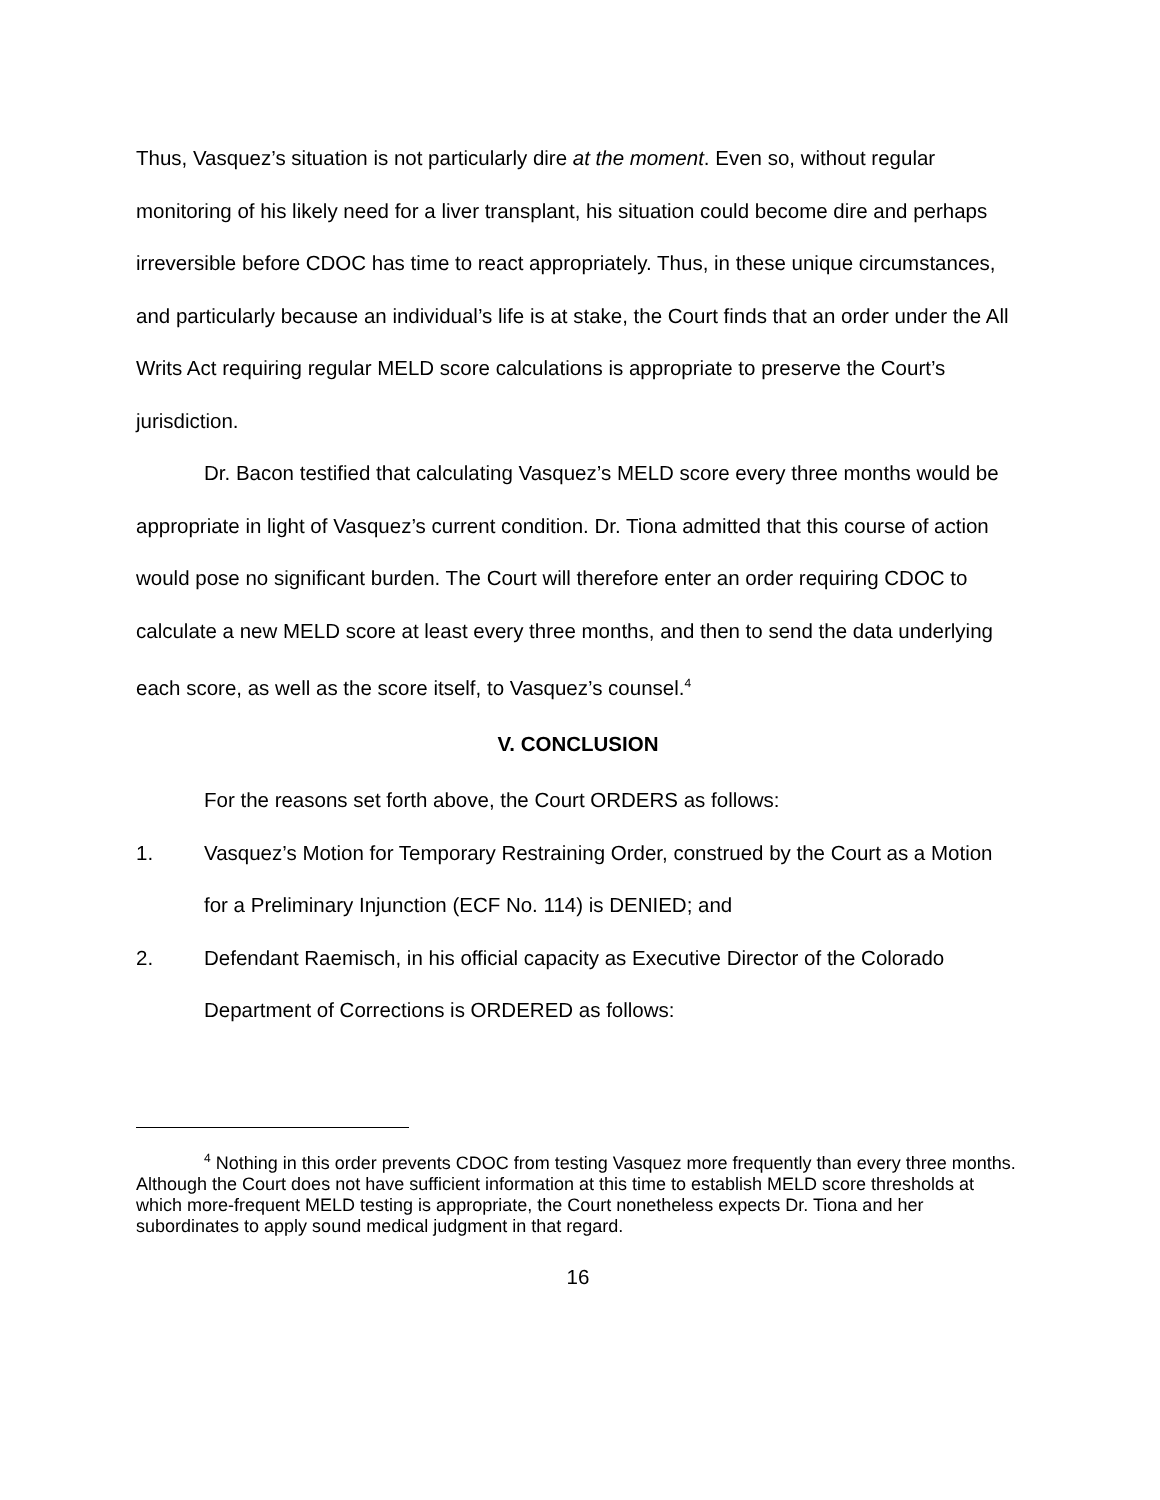Thus, Vasquez’s situation is not particularly dire at the moment. Even so, without regular monitoring of his likely need for a liver transplant, his situation could become dire and perhaps irreversible before CDOC has time to react appropriately. Thus, in these unique circumstances, and particularly because an individual’s life is at stake, the Court finds that an order under the All Writs Act requiring regular MELD score calculations is appropriate to preserve the Court’s jurisdiction.
Dr. Bacon testified that calculating Vasquez’s MELD score every three months would be appropriate in light of Vasquez’s current condition. Dr. Tiona admitted that this course of action would pose no significant burden. The Court will therefore enter an order requiring CDOC to calculate a new MELD score at least every three months, and then to send the data underlying each score, as well as the score itself, to Vasquez’s counsel.<sup>4</sup>
V. CONCLUSION
For the reasons set forth above, the Court ORDERS as follows:
1. Vasquez’s Motion for Temporary Restraining Order, construed by the Court as a Motion for a Preliminary Injunction (ECF No. 114) is DENIED; and
2. Defendant Raemisch, in his official capacity as Executive Director of the Colorado Department of Corrections is ORDERED as follows:
<sup>4</sup> Nothing in this order prevents CDOC from testing Vasquez more frequently than every three months. Although the Court does not have sufficient information at this time to establish MELD score thresholds at which more-frequent MELD testing is appropriate, the Court nonetheless expects Dr. Tiona and her subordinates to apply sound medical judgment in that regard.
16